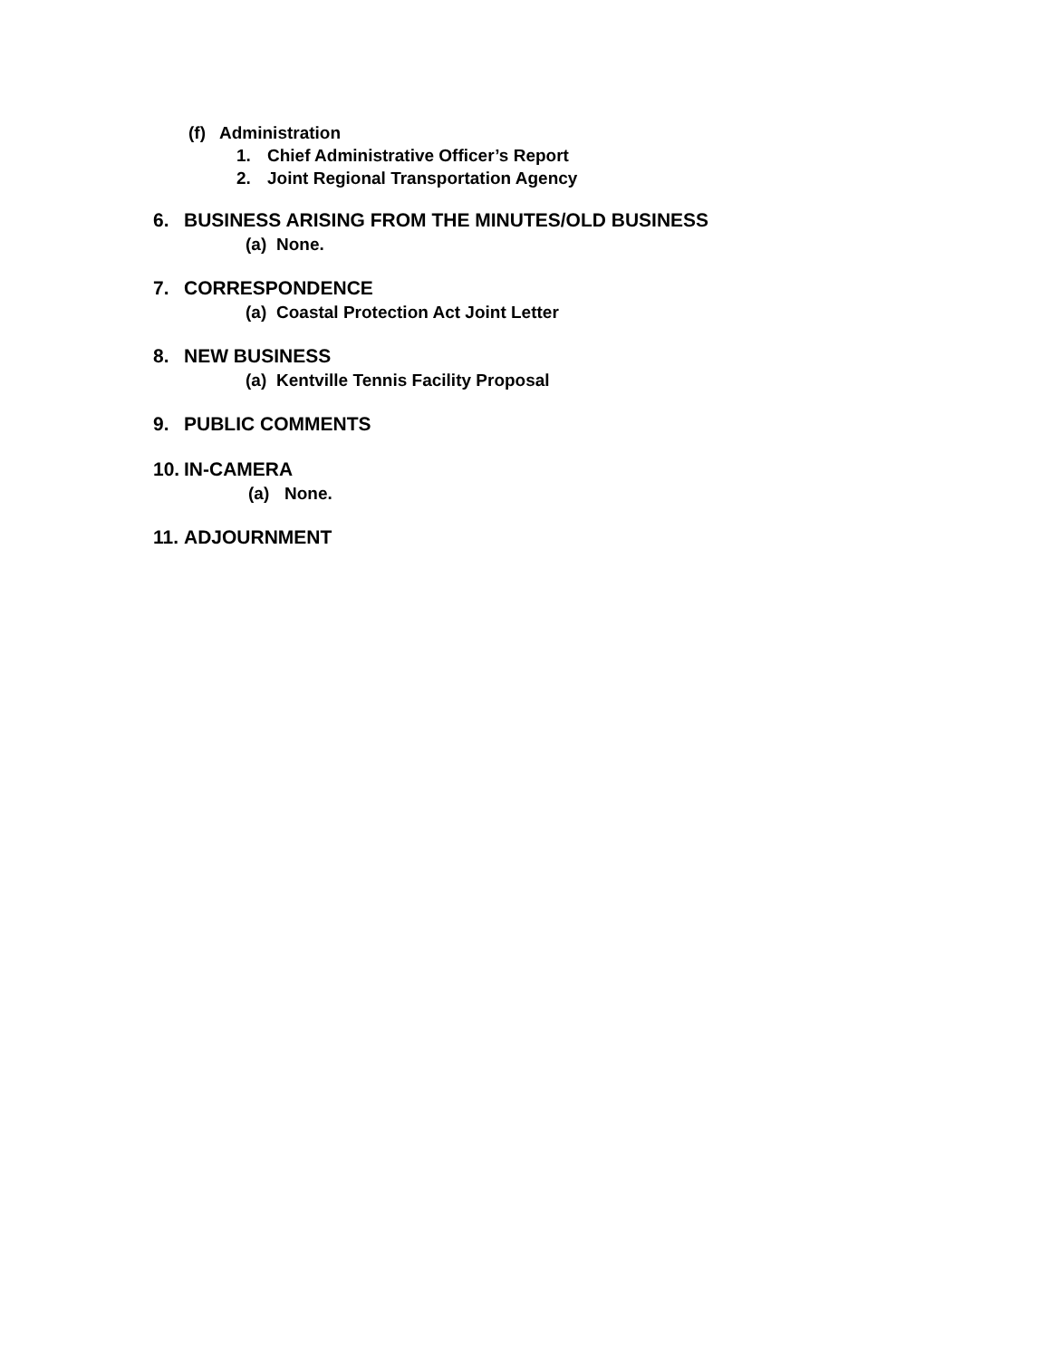(f) Administration
1. Chief Administrative Officer’s Report
2. Joint Regional Transportation Agency
6. BUSINESS ARISING FROM THE MINUTES/OLD BUSINESS
(a) None.
7. CORRESPONDENCE
(a) Coastal Protection Act Joint Letter
8. NEW BUSINESS
(a) Kentville Tennis Facility Proposal
9. PUBLIC COMMENTS
10. IN-CAMERA
(a) None.
11. ADJOURNMENT